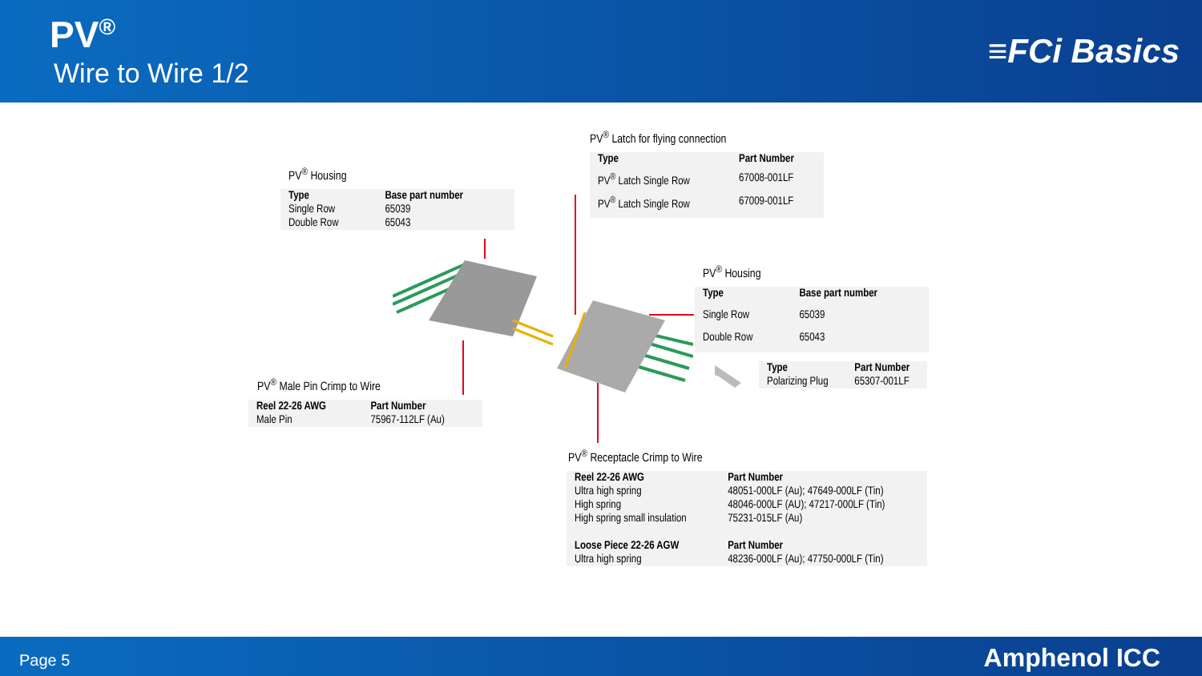PV<sup>®</sup>
Wire to Wire 1/2
≡FCi Basics
PV<sup>®</sup> Latch for flying connection
| Type | Part Number |
| --- | --- |
| PV<sup>®</sup> Latch Single Row | 67008-001LF |
| PV<sup>®</sup> Latch Single Row | 67009-001LF |
PV<sup>®</sup> Housing
| Type | Base part number |
| --- | --- |
| Single Row | 65039 |
| Double Row | 65043 |
PV<sup>®</sup> Housing
| Type | Base part number |
| --- | --- |
| Single Row | 65039 |
| Double Row | 65043 |
| Type | Part Number |
| --- | --- |
| Polarizing Plug | 65307-001LF |
PV<sup>®</sup> Male Pin Crimp to Wire
| Reel 22-26 AWG | Part Number |
| --- | --- |
| Male Pin | 75967-112LF (Au) |
PV<sup>®</sup> Receptacle Crimp to Wire
| Reel 22-26 AWG | Part Number |
| --- | --- |
| Ultra high spring | 48051-000LF (Au); 47649-000LF (Tin) |
| High spring | 48046-000LF (AU); 47217-000LF (Tin) |
| High spring small insulation | 75231-015LF (Au) |
| Loose Piece 22-26 AGW | Part Number |
| Ultra high spring | 48236-000LF (Au); 47750-000LF (Tin) |
Page 5 Amphenol ICC